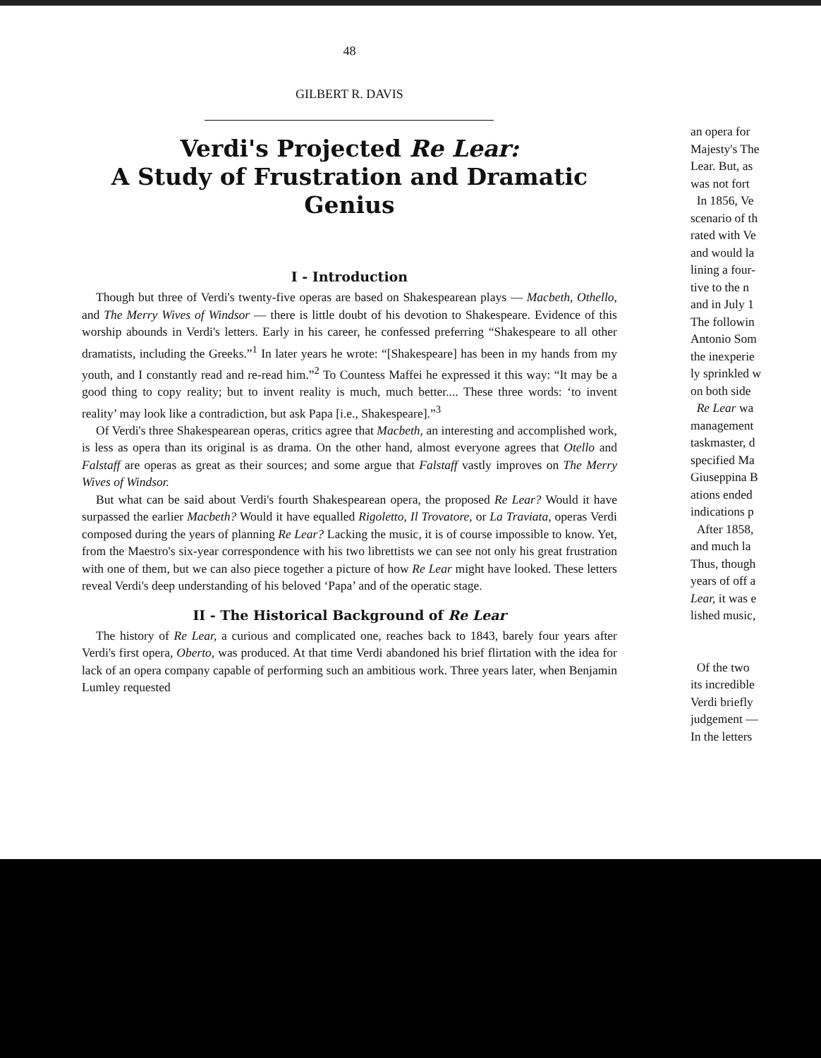48
GILBERT R. DAVIS
Verdi's Projected Re Lear:
A Study of Frustration and Dramatic Genius
I - Introduction
Though but three of Verdi's twenty-five operas are based on Shakespearean plays — Macbeth, Othello, and The Merry Wives of Windsor — there is little doubt of his devotion to Shakespeare. Evidence of this worship abounds in Verdi's letters. Early in his career, he confessed preferring “Shakespeare to all other dramatists, including the Greeks.”<sup>1</sup> In later years he wrote: “[Shakespeare] has been in my hands from my youth, and I constantly read and re-read him.”<sup>2</sup> To Countess Maffei he expressed it this way: “It may be a good thing to copy reality; but to invent reality is much, much better.... These three words: ‘to invent reality’ may look like a contradiction, but ask Papa [i.e., Shakespeare].”<sup>3</sup>
Of Verdi's three Shakespearean operas, critics agree that Macbeth, an interesting and accomplished work, is less as opera than its original is as drama. On the other hand, almost everyone agrees that Otello and Falstaff are operas as great as their sources; and some argue that Falstaff vastly improves on The Merry Wives of Windsor.
But what can be said about Verdi's fourth Shakespearean opera, the proposed Re Lear? Would it have surpassed the earlier Macbeth? Would it have equalled Rigoletto, Il Trovatore, or La Traviata, operas Verdi composed during the years of planning Re Lear? Lacking the music, it is of course impossible to know. Yet, from the Maestro's six-year correspondence with his two librettists we can see not only his great frustration with one of them, but we can also piece together a picture of how Re Lear might have looked. These letters reveal Verdi's deep understanding of his beloved ‘Papa’ and of the operatic stage.
II - The Historical Background of Re Lear
The history of Re Lear, a curious and complicated one, reaches back to 1843, barely four years after Verdi's first opera, Oberto, was produced. At that time Verdi abandoned his brief flirtation with the idea for lack of an opera company capable of performing such an ambitious work. Three years later, when Benjamin Lumley requested
an opera for
Majesty's The
Lear. But, as
was not fort
In 1856, Ve
scenario of th
rated with Ve
and would la
lining a four-
tive to the n
and in July 1
The followin
Antonio Som
the inexperie
ly sprinkled w
on both side
Re Lear wa
management
taskmaster, d
specified Ma
Giuseppina B
ations ended
indications p
After 1858,
and much la
Thus, though
years of off a
Lear, it was e
lished music,
Of the two
its incredible
Verdi briefly
judgement —
In the letters